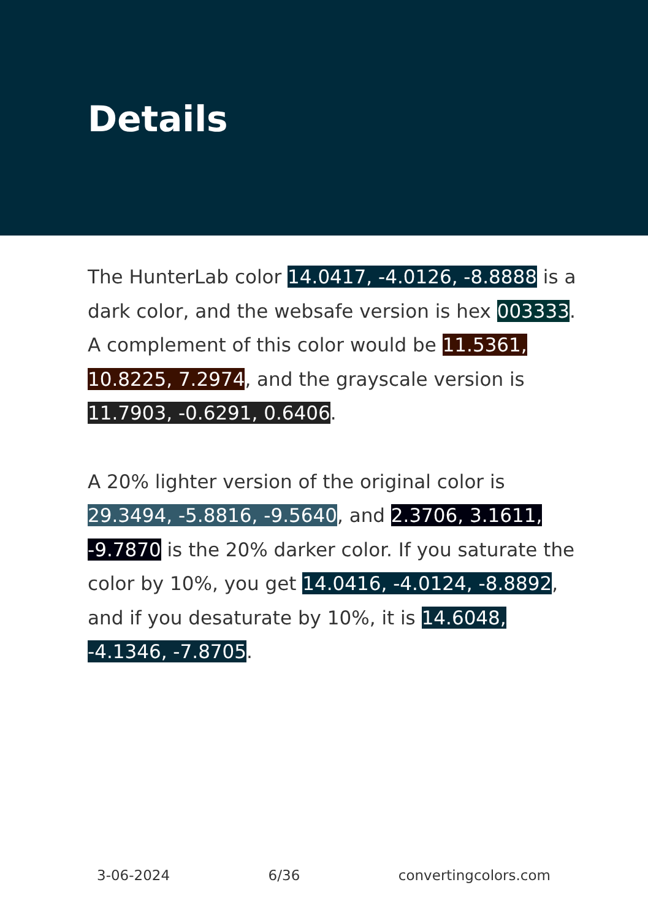Details
The HunterLab color 14.0417, -4.0126, -8.8888 is a dark color, and the websafe version is hex 003333. A complement of this color would be 11.5361, 10.8225, 7.2974, and the grayscale version is 11.7903, -0.6291, 0.6406.
A 20% lighter version of the original color is 29.3494, -5.8816, -9.5640, and 2.3706, 3.1611, -9.7870 is the 20% darker color. If you saturate the color by 10%, you get 14.0416, -4.0124, -8.8892, and if you desaturate by 10%, it is 14.6048, -4.1346, -7.8705.
3-06-2024 6/36 convertingcolors.com